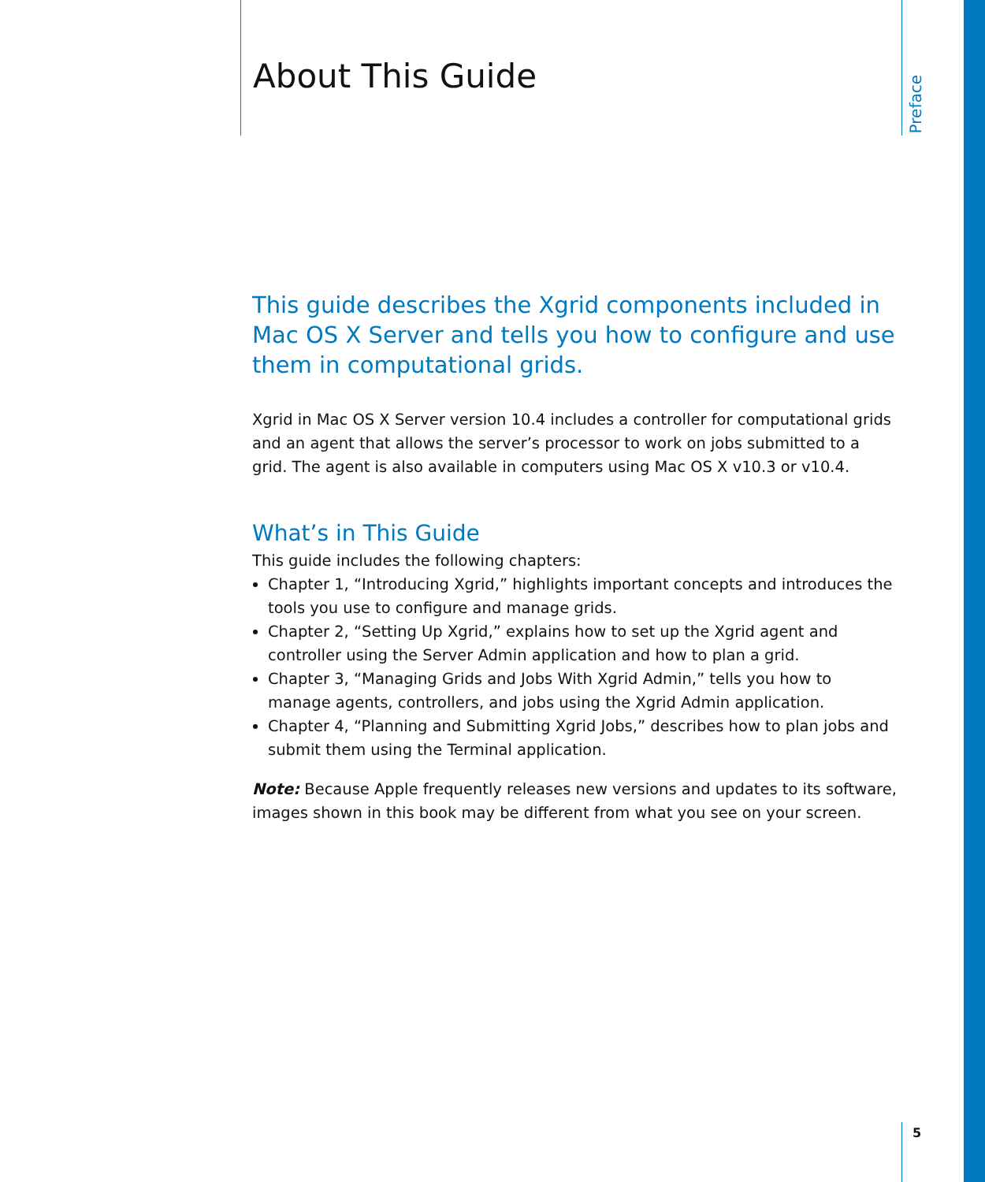About This Guide
Preface
This guide describes the Xgrid components included in Mac OS X Server and tells you how to configure and use them in computational grids.
Xgrid in Mac OS X Server version 10.4 includes a controller for computational grids and an agent that allows the server’s processor to work on jobs submitted to a grid. The agent is also available in computers using Mac OS X v10.3 or v10.4.
What’s in This Guide
This guide includes the following chapters:
Chapter 1, “Introducing Xgrid,” highlights important concepts and introduces the tools you use to configure and manage grids.
Chapter 2, “Setting Up Xgrid,” explains how to set up the Xgrid agent and controller using the Server Admin application and how to plan a grid.
Chapter 3, “Managing Grids and Jobs With Xgrid Admin,” tells you how to manage agents, controllers, and jobs using the Xgrid Admin application.
Chapter 4, “Planning and Submitting Xgrid Jobs,” describes how to plan jobs and submit them using the Terminal application.
Note: Because Apple frequently releases new versions and updates to its software, images shown in this book may be different from what you see on your screen.
5